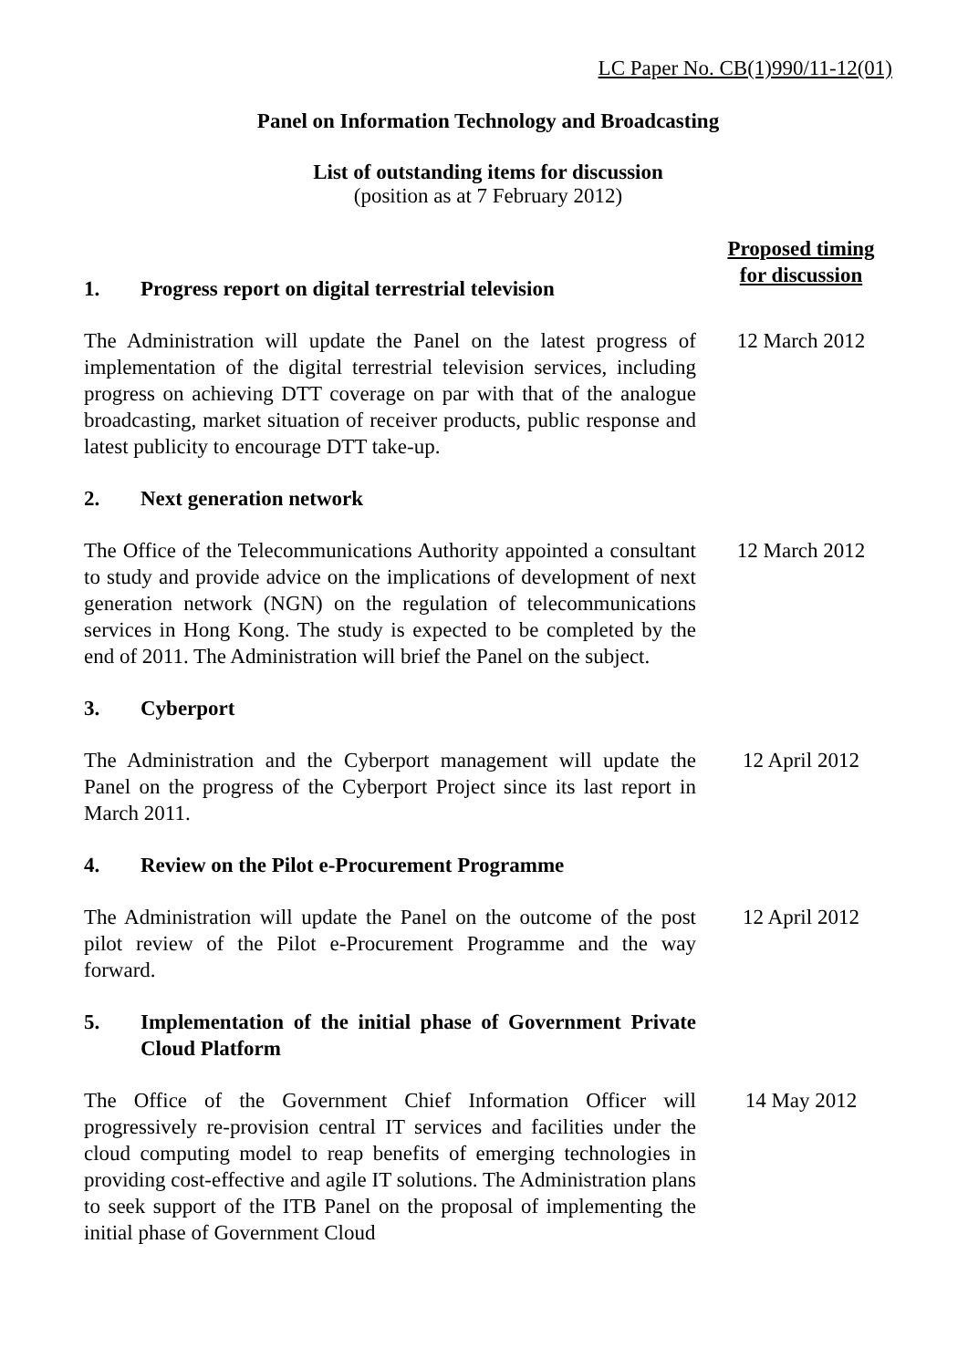LC Paper No. CB(1)990/11-12(01)
Panel on Information Technology and Broadcasting
List of outstanding items for discussion
(position as at 7 February 2012)
1. Progress report on digital terrestrial television
Proposed timing
for discussion
The Administration will update the Panel on the latest progress of implementation of the digital terrestrial television services, including progress on achieving DTT coverage on par with that of the analogue broadcasting, market situation of receiver products, public response and latest publicity to encourage DTT take-up.
12 March 2012
2. Next generation network
The Office of the Telecommunications Authority appointed a consultant to study and provide advice on the implications of development of next generation network (NGN) on the regulation of telecommunications services in Hong Kong. The study is expected to be completed by the end of 2011. The Administration will brief the Panel on the subject.
12 March 2012
3. Cyberport
The Administration and the Cyberport management will update the Panel on the progress of the Cyberport Project since its last report in March 2011.
12 April 2012
4. Review on the Pilot e-Procurement Programme
The Administration will update the Panel on the outcome of the post pilot review of the Pilot e-Procurement Programme and the way forward.
12 April 2012
5. Implementation of the initial phase of Government Private Cloud Platform
The Office of the Government Chief Information Officer will progressively re-provision central IT services and facilities under the cloud computing model to reap benefits of emerging technologies in providing cost-effective and agile IT solutions. The Administration plans to seek support of the ITB Panel on the proposal of implementing the initial phase of Government Cloud
14 May 2012